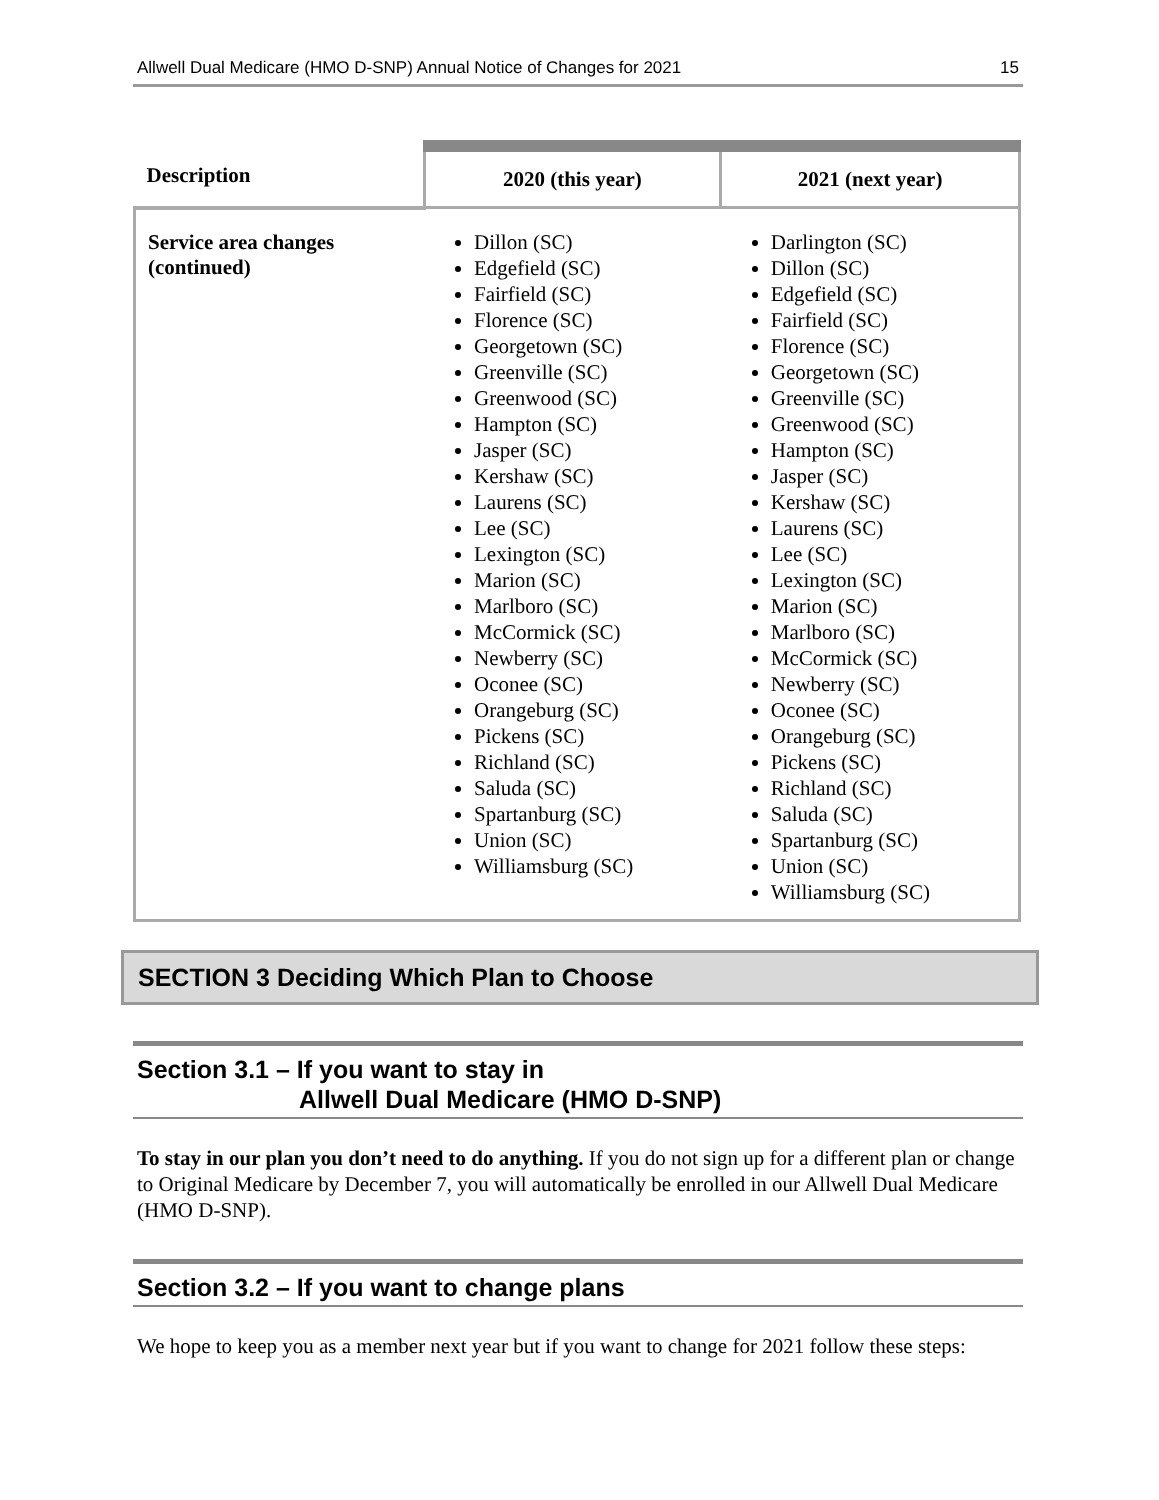Allwell Dual Medicare (HMO D-SNP) Annual Notice of Changes for 2021 15
| Description | 2020 (this year) | 2021 (next year) |
| --- | --- | --- |
| Service area changes (continued) | Dillon (SC) Edgefield (SC) Fairfield (SC) Florence (SC) Georgetown (SC) Greenville (SC) Greenwood (SC) Hampton (SC) Jasper (SC) Kershaw (SC) Laurens (SC) Lee (SC) Lexington (SC) Marion (SC) Marlboro (SC) McCormick (SC) Newberry (SC) Oconee (SC) Orangeburg (SC) Pickens (SC) Richland (SC) Saluda (SC) Spartanburg (SC) Union (SC) Williamsburg (SC) | Darlington (SC) Dillon (SC) Edgefield (SC) Fairfield (SC) Florence (SC) Georgetown (SC) Greenville (SC) Greenwood (SC) Hampton (SC) Jasper (SC) Kershaw (SC) Laurens (SC) Lee (SC) Lexington (SC) Marion (SC) Marlboro (SC) McCormick (SC) Newberry (SC) Oconee (SC) Orangeburg (SC) Pickens (SC) Richland (SC) Saluda (SC) Spartanburg (SC) Union (SC) Williamsburg (SC) |
SECTION 3 Deciding Which Plan to Choose
Section 3.1 – If you want to stay in
Allwell Dual Medicare (HMO D-SNP)
To stay in our plan you don’t need to do anything. If you do not sign up for a different plan or change to Original Medicare by December 7, you will automatically be enrolled in our Allwell Dual Medicare (HMO D-SNP).
Section 3.2 – If you want to change plans
We hope to keep you as a member next year but if you want to change for 2021 follow these steps: